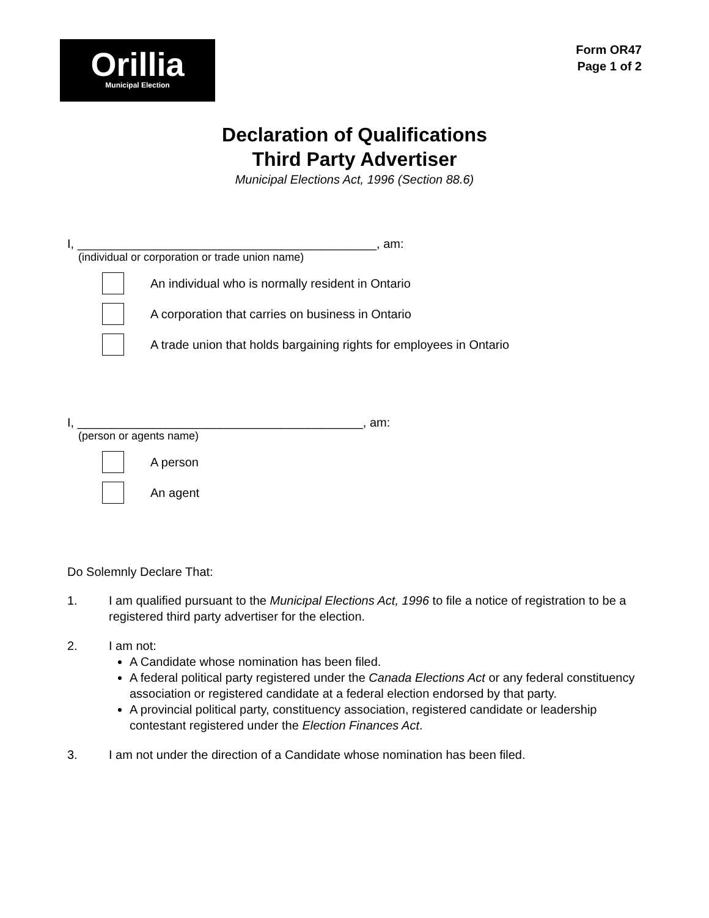Orillia
Municipal Election
Form OR47
Page 1 of 2
Declaration of Qualifications
Third Party Advertiser
Municipal Elections Act, 1996 (Section 88.6)
I, ____________________________________________, am:
(individual or corporation or trade union name)
An individual who is normally resident in Ontario
A corporation that carries on business in Ontario
A trade union that holds bargaining rights for employees in Ontario
I, __________________________________________, am:
(person or agents name)
A person
An agent
Do Solemnly Declare That:
1. I am qualified pursuant to the Municipal Elections Act, 1996 to file a notice of registration to be a registered third party advertiser for the election.
2. I am not:
A Candidate whose nomination has been filed.
A federal political party registered under the Canada Elections Act or any federal constituency association or registered candidate at a federal election endorsed by that party.
A provincial political party, constituency association, registered candidate or leadership contestant registered under the Election Finances Act.
3. I am not under the direction of a Candidate whose nomination has been filed.